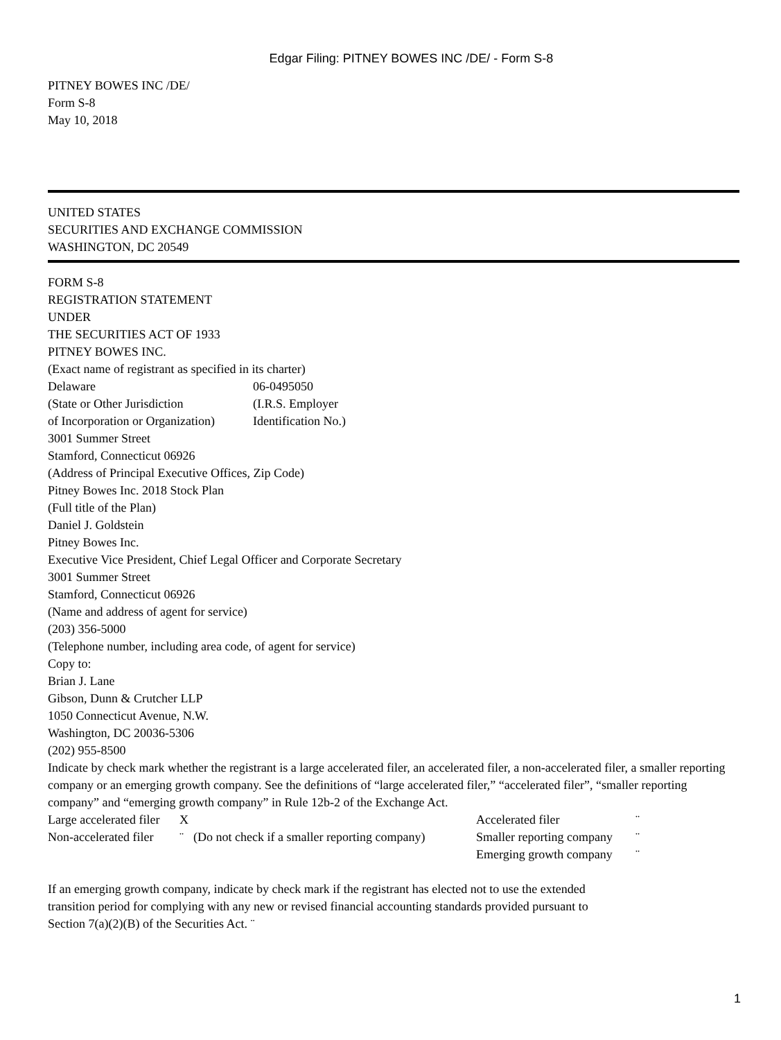Edgar Filing: PITNEY BOWES INC /DE/ - Form S-8
PITNEY BOWES INC /DE/
Form S-8
May 10, 2018
UNITED STATES
SECURITIES AND EXCHANGE COMMISSION
WASHINGTON, DC 20549
FORM S-8
REGISTRATION STATEMENT
UNDER
THE SECURITIES ACT OF 1933
PITNEY BOWES INC.
(Exact name of registrant as specified in its charter)
| Delaware | 06-0495050 |
| (State or Other Jurisdiction | (I.R.S. Employer |
| of Incorporation or Organization) | Identification No.) |
3001 Summer Street
Stamford, Connecticut 06926
(Address of Principal Executive Offices, Zip Code)
Pitney Bowes Inc. 2018 Stock Plan
(Full title of the Plan)
Daniel J. Goldstein
Pitney Bowes Inc.
Executive Vice President, Chief Legal Officer and Corporate Secretary
3001 Summer Street
Stamford, Connecticut 06926
(Name and address of agent for service)
(203) 356-5000
(Telephone number, including area code, of agent for service)
Copy to:
Brian J. Lane
Gibson, Dunn & Crutcher LLP
1050 Connecticut Avenue, N.W.
Washington, DC 20036-5306
(202) 955-8500
Indicate by check mark whether the registrant is a large accelerated filer, an accelerated filer, a non-accelerated filer, a smaller reporting company or an emerging growth company. See the definitions of “large accelerated filer,” “accelerated filer”, “smaller reporting company” and “emerging growth company” in Rule 12b-2 of the Exchange Act.
| Large accelerated filer | X | | Accelerated filer | ¨ |
| Non-accelerated filer | ¨ | (Do not check if a smaller reporting company) | Smaller reporting company | ¨ |
| | | | Emerging growth company | ¨ |
If an emerging growth company, indicate by check mark if the registrant has elected not to use the extended transition period for complying with any new or revised financial accounting standards provided pursuant to Section 7(a)(2)(B) of the Securities Act. ¨
1